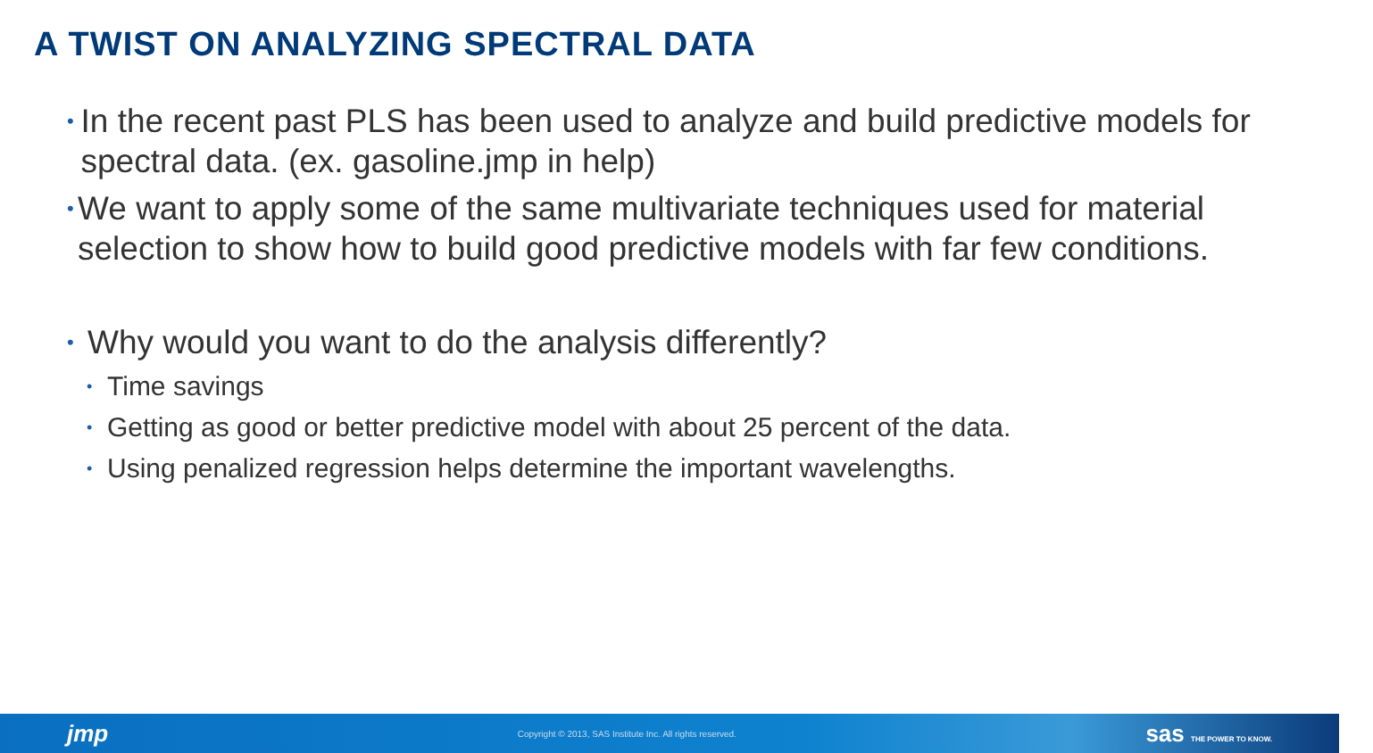A TWIST ON ANALYZING SPECTRAL DATA
• In the recent past PLS has been used to analyze and build predictive models for spectral data. (ex. gasoline.jmp in help)
• We want to apply some of the same multivariate techniques used for material selection to show how to build good predictive models with far few conditions.
• Why would you want to do the analysis differently?
• Time savings
• Getting as good or better predictive model with about 25 percent of the data.
• Using penalized regression helps determine the important wavelengths.
jmp Copyright © 2013, SAS Institute Inc. All rights reserved. sas THE POWER TO KNOW.